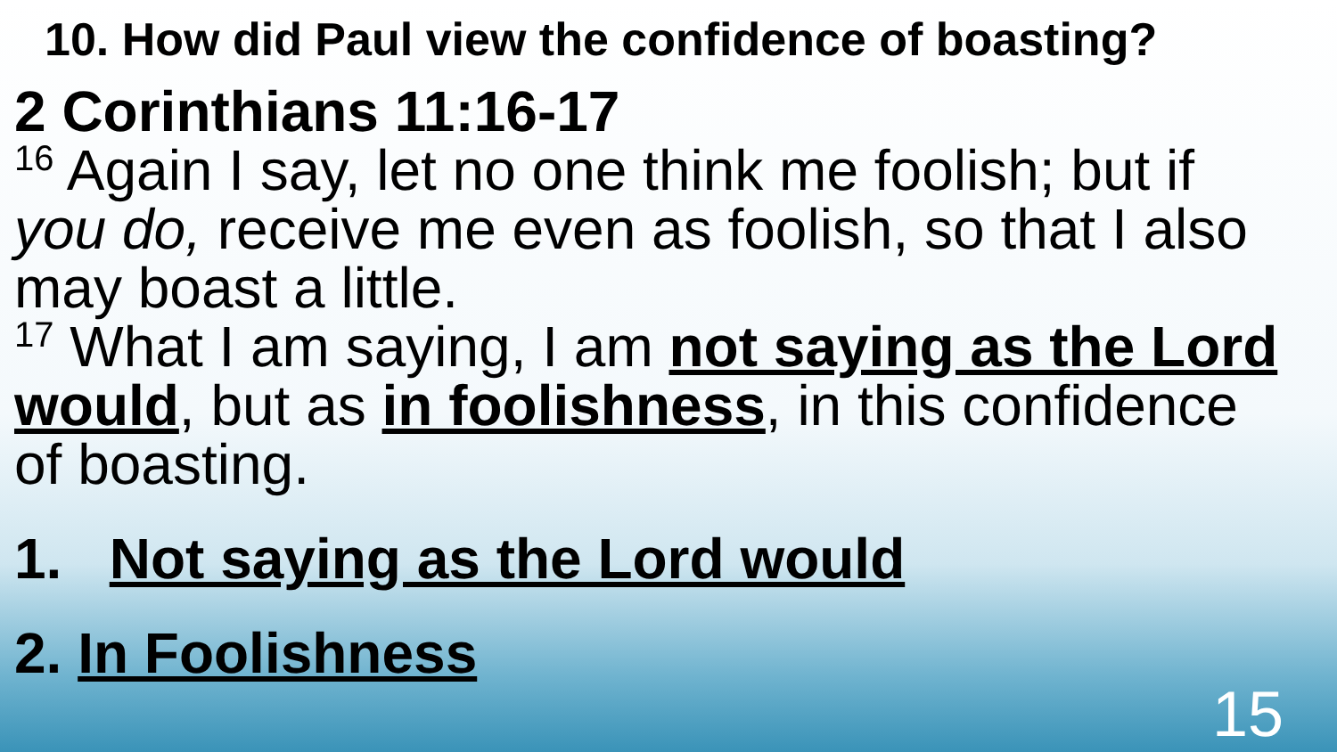10. How did Paul view the confidence of boasting?
2 Corinthians 11:16-17
<sup>16</sup> Again I say, let no one think me foolish; but if you do, receive me even as foolish, so that I also may boast a little.
<sup>17</sup> What I am saying, I am not saying as the Lord would, but as in foolishness, in this confidence of boasting.
1. Not saying as the Lord would
2. In Foolishness
15